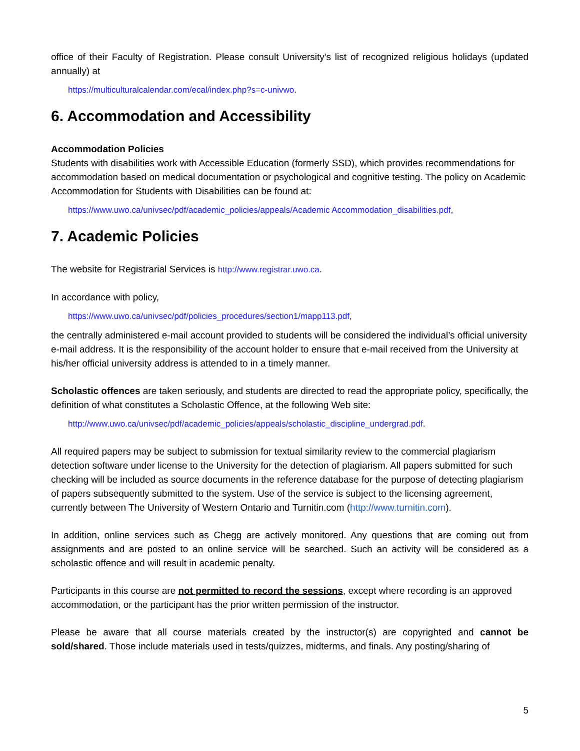office of their Faculty of Registration. Please consult University's list of recognized religious holidays (updated annually) at
https://multiculturalcalendar.com/ecal/index.php?s=c-univwo.
6. Accommodation and Accessibility
Accommodation Policies
Students with disabilities work with Accessible Education (formerly SSD), which provides recommendations for accommodation based on medical documentation or psychological and cognitive testing. The policy on Academic Accommodation for Students with Disabilities can be found at:
https://www.uwo.ca/univsec/pdf/academic_policies/appeals/Academic Accommodation_disabilities.pdf,
7. Academic Policies
The website for Registrarial Services is http://www.registrar.uwo.ca.
In accordance with policy,
https://www.uwo.ca/univsec/pdf/policies_procedures/section1/mapp113.pdf,
the centrally administered e-mail account provided to students will be considered the individual’s official university e-mail address. It is the responsibility of the account holder to ensure that e-mail received from the University at his/her official university address is attended to in a timely manner.
Scholastic offences are taken seriously, and students are directed to read the appropriate policy, specifically, the definition of what constitutes a Scholastic Offence, at the following Web site:
http://www.uwo.ca/univsec/pdf/academic_policies/appeals/scholastic_discipline_undergrad.pdf.
All required papers may be subject to submission for textual similarity review to the commercial plagiarism detection software under license to the University for the detection of plagiarism. All papers submitted for such checking will be included as source documents in the reference database for the purpose of detecting plagiarism of papers subsequently submitted to the system. Use of the service is subject to the licensing agreement, currently between The University of Western Ontario and Turnitin.com (http://www.turnitin.com).
In addition, online services such as Chegg are actively monitored. Any questions that are coming out from assignments and are posted to an online service will be searched. Such an activity will be considered as a scholastic offence and will result in academic penalty.
Participants in this course are not permitted to record the sessions, except where recording is an approved accommodation, or the participant has the prior written permission of the instructor.
Please be aware that all course materials created by the instructor(s) are copyrighted and cannot be sold/shared. Those include materials used in tests/quizzes, midterms, and finals. Any posting/sharing of
5